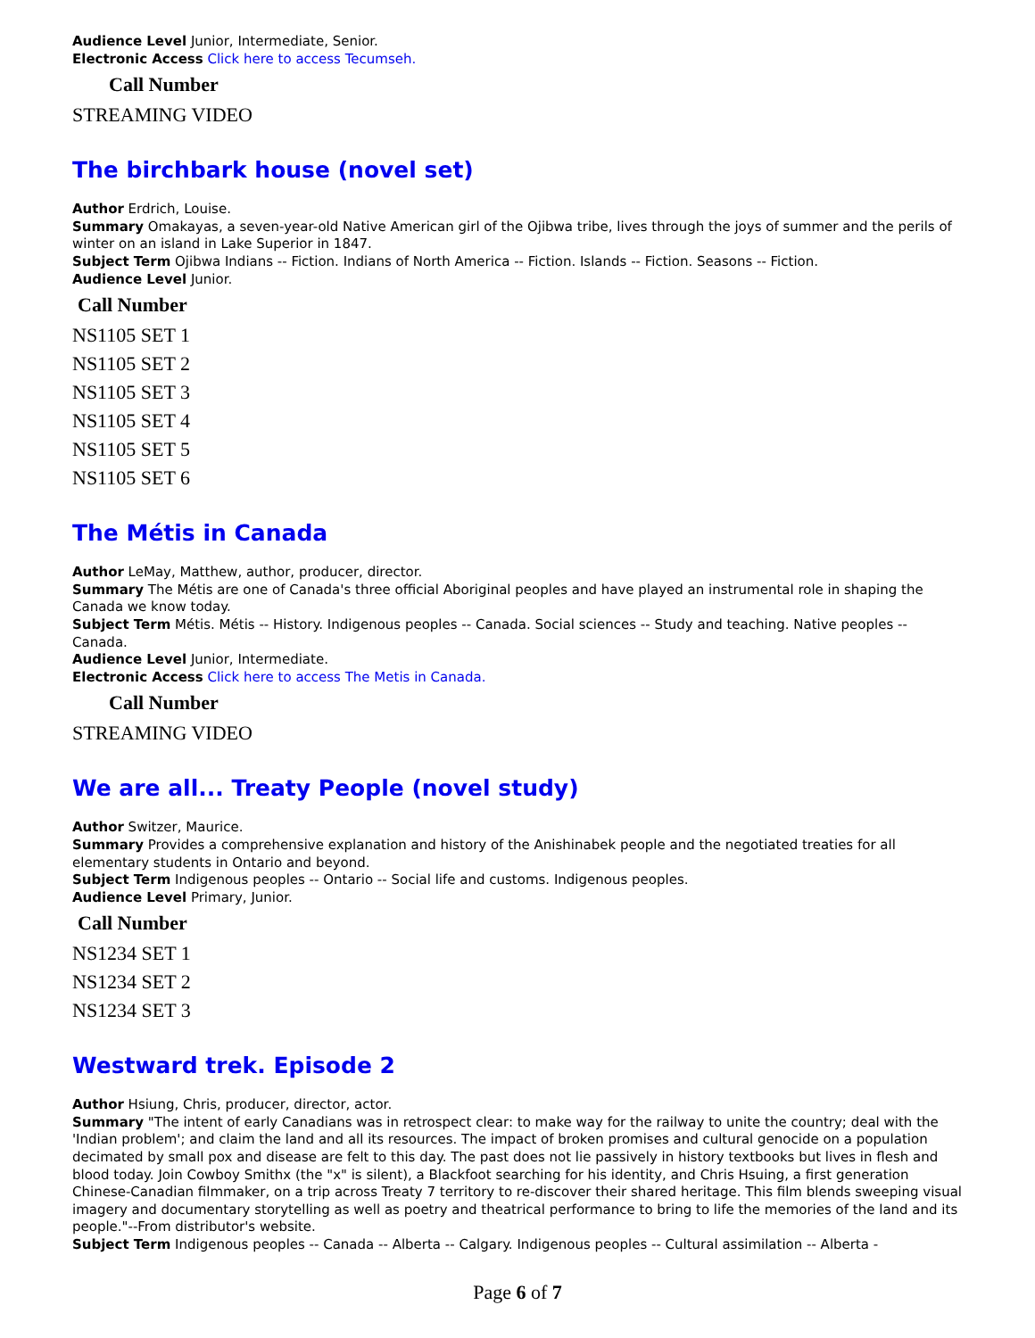Audience Level Junior, Intermediate, Senior.
Electronic Access Click here to access Tecumseh.
Call Number
STREAMING VIDEO
The birchbark house (novel set)
Author Erdrich, Louise.
Summary Omakayas, a seven-year-old Native American girl of the Ojibwa tribe, lives through the joys of summer and the perils of winter on an island in Lake Superior in 1847.
Subject Term Ojibwa Indians -- Fiction. Indians of North America -- Fiction. Islands -- Fiction. Seasons -- Fiction.
Audience Level Junior.
Call Number
NS1105 SET 1
NS1105 SET 2
NS1105 SET 3
NS1105 SET 4
NS1105 SET 5
NS1105 SET 6
The Métis in Canada
Author LeMay, Matthew, author, producer, director.
Summary The Métis are one of Canada's three official Aboriginal peoples and have played an instrumental role in shaping the Canada we know today.
Subject Term Métis. Métis -- History. Indigenous peoples -- Canada. Social sciences -- Study and teaching. Native peoples -- Canada.
Audience Level Junior, Intermediate.
Electronic Access Click here to access The Metis in Canada.
Call Number
STREAMING VIDEO
We are all... Treaty People (novel study)
Author Switzer, Maurice.
Summary Provides a comprehensive explanation and history of the Anishinabek people and the negotiated treaties for all elementary students in Ontario and beyond.
Subject Term Indigenous peoples -- Ontario -- Social life and customs. Indigenous peoples.
Audience Level Primary, Junior.
Call Number
NS1234 SET 1
NS1234 SET 2
NS1234 SET 3
Westward trek. Episode 2
Author Hsiung, Chris, producer, director, actor.
Summary "The intent of early Canadians was in retrospect clear: to make way for the railway to unite the country; deal with the 'Indian problem'; and claim the land and all its resources. The impact of broken promises and cultural genocide on a population decimated by small pox and disease are felt to this day. The past does not lie passively in history textbooks but lives in flesh and blood today. Join Cowboy Smithx (the "x" is silent), a Blackfoot searching for his identity, and Chris Hsuing, a first generation Chinese-Canadian filmmaker, on a trip across Treaty 7 territory to re-discover their shared heritage. This film blends sweeping visual imagery and documentary storytelling as well as poetry and theatrical performance to bring to life the memories of the land and its people."--From distributor's website.
Subject Term Indigenous peoples -- Canada -- Alberta -- Calgary. Indigenous peoples -- Cultural assimilation -- Alberta -
Page 6 of 7